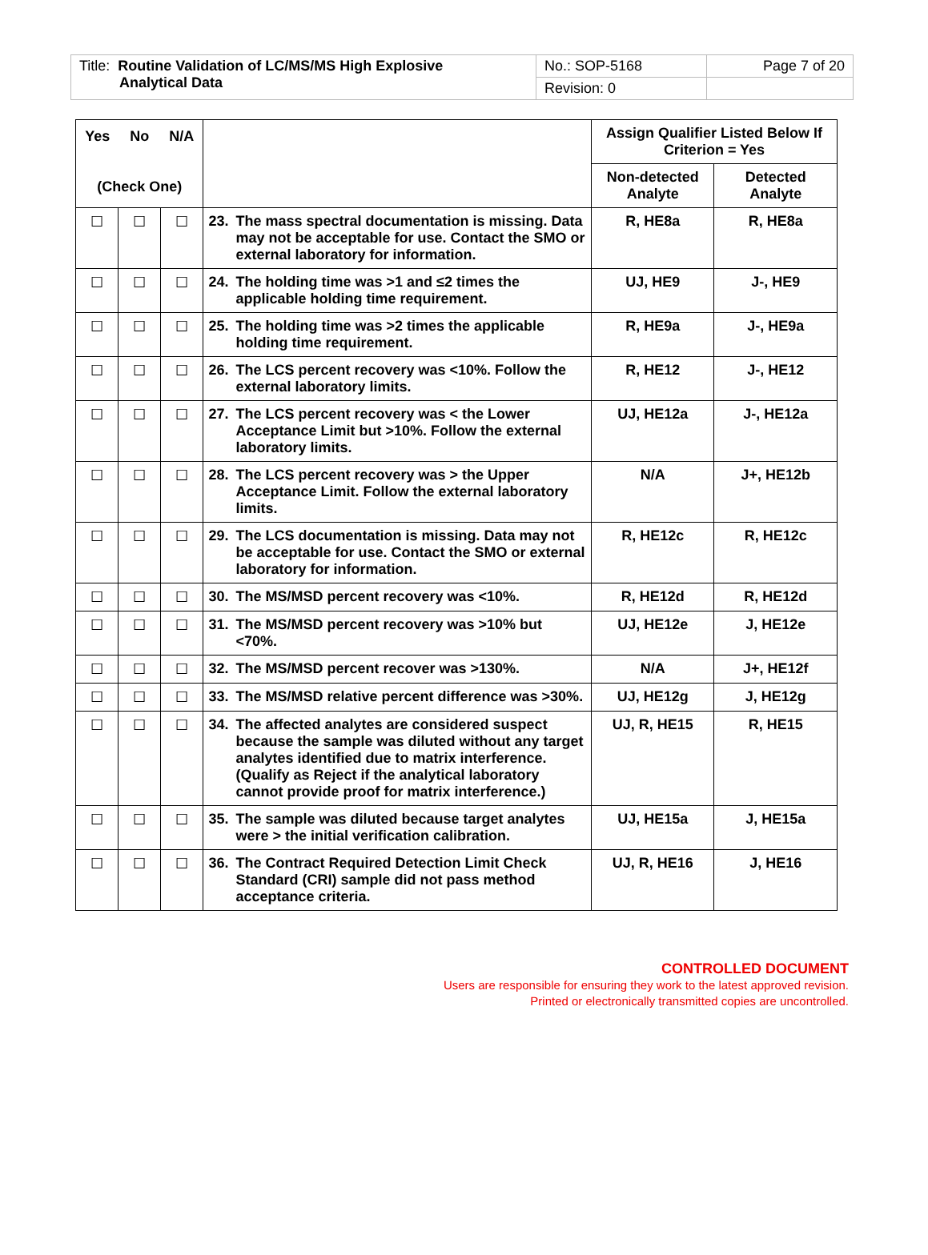| Title: Routine Validation of LC/MS/MS High Explosive Analytical Data | No.: SOP-5168 | Page 7 of 20 |
| | Revision: 0 | |
| Yes No N/A (Check One) | | | | Assign Qualifier Listed Below If Criterion = Yes | |
| --- | --- | --- | --- | --- | --- |
| | | | | Non-detected Analyte | Detected Analyte |
| ☐ | ☐ | ☐ | 23. The mass spectral documentation is missing. Data may not be acceptable for use. Contact the SMO or external laboratory for information. | R, HE8a | R, HE8a |
| ☐ | ☐ | ☐ | 24. The holding time was >1 and ≤2 times the applicable holding time requirement. | UJ, HE9 | J-, HE9 |
| ☐ | ☐ | ☐ | 25. The holding time was >2 times the applicable holding time requirement. | R, HE9a | J-, HE9a |
| ☐ | ☐ | ☐ | 26. The LCS percent recovery was <10%. Follow the external laboratory limits. | R, HE12 | J-, HE12 |
| ☐ | ☐ | ☐ | 27. The LCS percent recovery was < the Lower Acceptance Limit but >10%. Follow the external laboratory limits. | UJ, HE12a | J-, HE12a |
| ☐ | ☐ | ☐ | 28. The LCS percent recovery was > the Upper Acceptance Limit. Follow the external laboratory limits. | N/A | J+, HE12b |
| ☐ | ☐ | ☐ | 29. The LCS documentation is missing. Data may not be acceptable for use. Contact the SMO or external laboratory for information. | R, HE12c | R, HE12c |
| ☐ | ☐ | ☐ | 30. The MS/MSD percent recovery was <10%. | R, HE12d | R, HE12d |
| ☐ | ☐ | ☐ | 31. The MS/MSD percent recovery was >10% but <70%. | UJ, HE12e | J, HE12e |
| ☐ | ☐ | ☐ | 32. The MS/MSD percent recover was >130%. | N/A | J+, HE12f |
| ☐ | ☐ | ☐ | 33. The MS/MSD relative percent difference was >30%. | UJ, HE12g | J, HE12g |
| ☐ | ☐ | ☐ | 34. The affected analytes are considered suspect because the sample was diluted without any target analytes identified due to matrix interference. (Qualify as Reject if the analytical laboratory cannot provide proof for matrix interference.) | UJ, R, HE15 | R, HE15 |
| ☐ | ☐ | ☐ | 35. The sample was diluted because target analytes were > the initial verification calibration. | UJ, HE15a | J, HE15a |
| ☐ | ☐ | ☐ | 36. The Contract Required Detection Limit Check Standard (CRI) sample did not pass method acceptance criteria. | UJ, R, HE16 | J, HE16 |
CONTROLLED DOCUMENT
Users are responsible for ensuring they work to the latest approved revision.
Printed or electronically transmitted copies are uncontrolled.